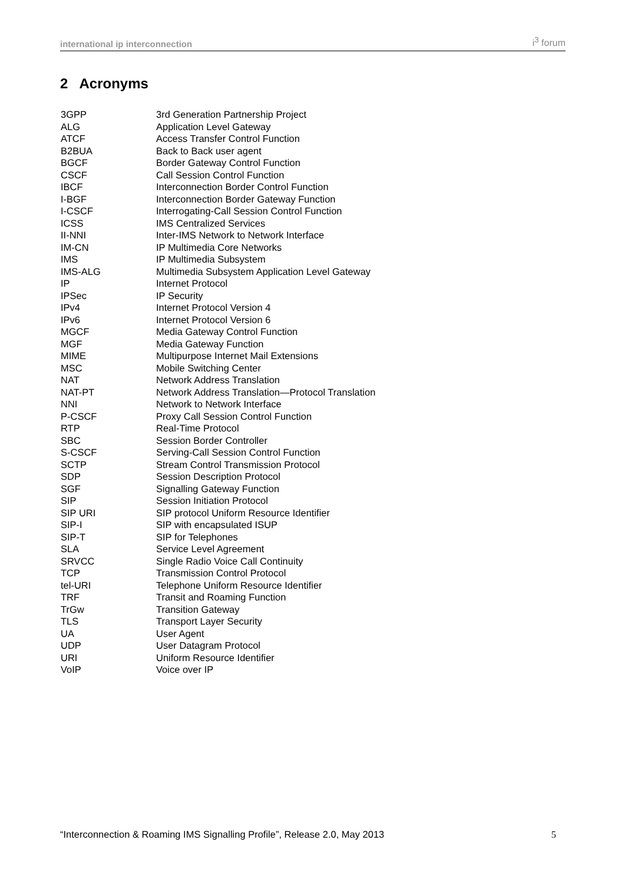international ip interconnection i<sup>3</sup> forum
2 Acronyms
| 3GPP | 3rd Generation Partnership Project |
| ALG | Application Level Gateway |
| ATCF | Access Transfer Control Function |
| B2BUA | Back to Back user agent |
| BGCF | Border Gateway Control Function |
| CSCF | Call Session Control Function |
| IBCF | Interconnection Border Control Function |
| I-BGF | Interconnection Border Gateway Function |
| I-CSCF | Interrogating-Call Session Control Function |
| ICSS | IMS Centralized Services |
| II-NNI | Inter-IMS Network to Network Interface |
| IM-CN | IP Multimedia Core Networks |
| IMS | IP Multimedia Subsystem |
| IMS-ALG | Multimedia Subsystem Application Level Gateway |
| IP | Internet Protocol |
| IPSec | IP Security |
| IPv4 | Internet Protocol Version 4 |
| IPv6 | Internet Protocol Version 6 |
| MGCF | Media Gateway Control Function |
| MGF | Media Gateway Function |
| MIME | Multipurpose Internet Mail Extensions |
| MSC | Mobile Switching Center |
| NAT | Network Address Translation |
| NAT-PT | Network Address Translation—Protocol Translation |
| NNI | Network to Network Interface |
| P-CSCF | Proxy Call Session Control Function |
| RTP | Real-Time Protocol |
| SBC | Session Border Controller |
| S-CSCF | Serving-Call Session Control Function |
| SCTP | Stream Control Transmission Protocol |
| SDP | Session Description Protocol |
| SGF | Signalling Gateway Function |
| SIP | Session Initiation Protocol |
| SIP URI | SIP protocol Uniform Resource Identifier |
| SIP-I | SIP with encapsulated ISUP |
| SIP-T | SIP for Telephones |
| SLA | Service Level Agreement |
| SRVCC | Single Radio Voice Call Continuity |
| TCP | Transmission Control Protocol |
| tel-URI | Telephone Uniform Resource Identifier |
| TRF | Transit and Roaming Function |
| TrGw | Transition Gateway |
| TLS | Transport Layer Security |
| UA | User Agent |
| UDP | User Datagram Protocol |
| URI | Uniform Resource Identifier |
| VoIP | Voice over IP |
“Interconnection & Roaming IMS Signalling Profile”, Release 2.0, May 2013 5